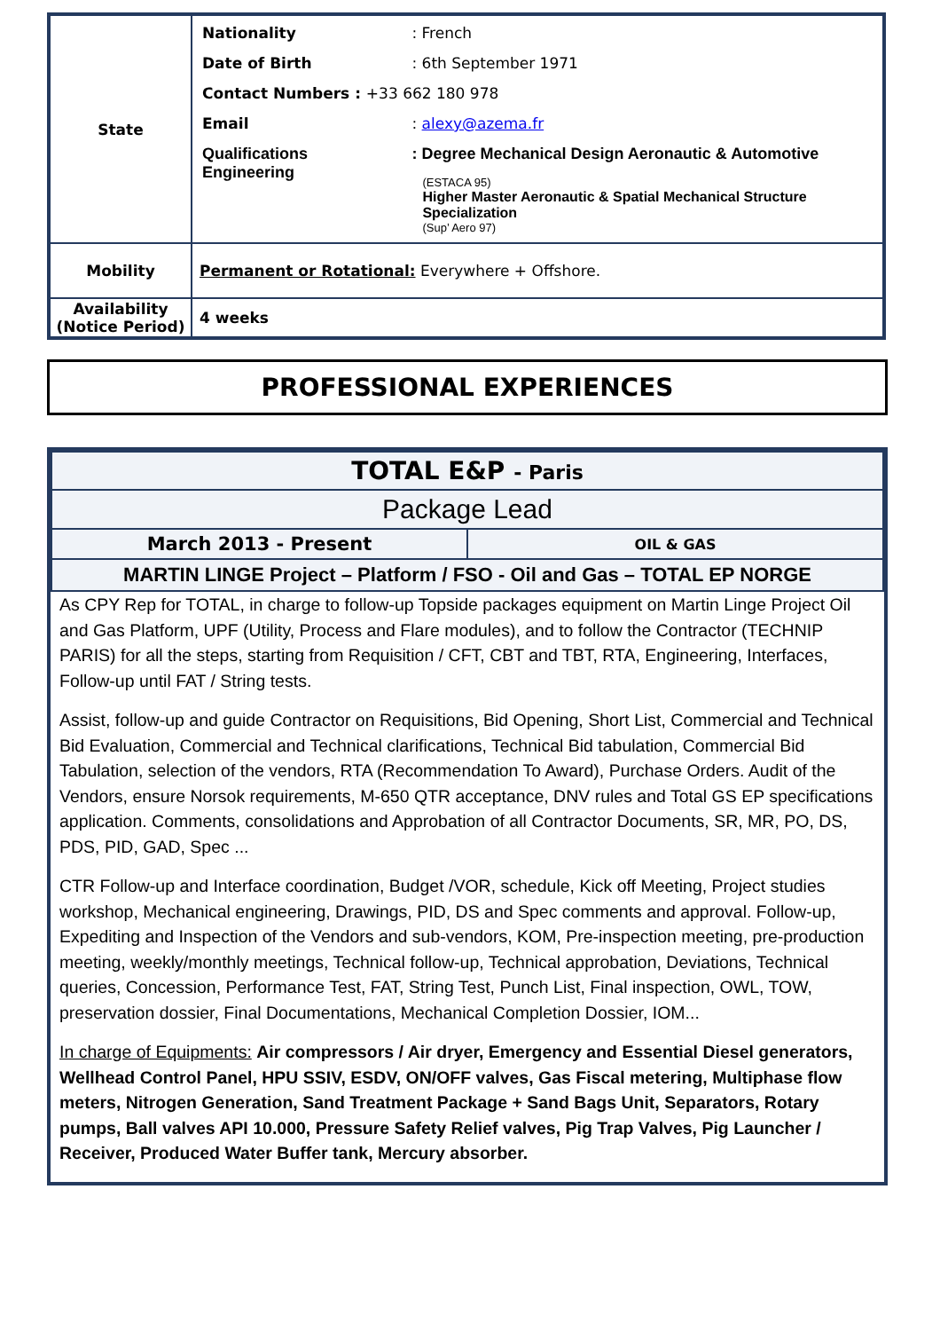| State | / Nationality / : French / / Date of Birth / : 6th September 1971 / / Contact Numbers : +33 662 180 978 / / / Email / : alexy@azema.fr / / Qualifications Engineering / : Degree Mechanical Design Aeronautic & Automotive (ESTACA 95) Higher Master Aeronautic & Spatial Mechanical Structure Specialization (Sup’ Aero 97) / |
| Mobility | Permanent or Rotational: Everywhere + Offshore. |
| Availability (Notice Period) | 4 weeks |
PROFESSIONAL EXPERIENCES
| TOTAL E&P - Paris | |
| Package Lead | |
| March 2013 - Present | OIL & GAS |
| MARTIN LINGE Project – Platform / FSO - Oil and Gas – TOTAL EP NORGE | |
As CPY Rep for TOTAL, in charge to follow-up Topside packages equipment on Martin Linge Project Oil and Gas Platform, UPF (Utility, Process and Flare modules), and to follow the Contractor (TECHNIP PARIS) for all the steps, starting from Requisition / CFT, CBT and TBT, RTA, Engineering, Interfaces, Follow-up until FAT / String tests.
Assist, follow-up and guide Contractor on Requisitions, Bid Opening, Short List, Commercial and Technical Bid Evaluation, Commercial and Technical clarifications, Technical Bid tabulation, Commercial Bid Tabulation, selection of the vendors, RTA (Recommendation To Award), Purchase Orders. Audit of the Vendors, ensure Norsok requirements, M-650 QTR acceptance, DNV rules and Total GS EP specifications application. Comments, consolidations and Approbation of all Contractor Documents, SR, MR, PO, DS, PDS, PID, GAD, Spec ...
CTR Follow-up and Interface coordination, Budget /VOR, schedule, Kick off Meeting, Project studies workshop, Mechanical engineering, Drawings, PID, DS and Spec comments and approval. Follow-up, Expediting and Inspection of the Vendors and sub-vendors, KOM, Pre-inspection meeting, pre-production meeting, weekly/monthly meetings, Technical follow-up, Technical approbation, Deviations, Technical queries, Concession, Performance Test, FAT, String Test, Punch List, Final inspection, OWL, TOW, preservation dossier, Final Documentations, Mechanical Completion Dossier, IOM...
In charge of Equipments: Air compressors / Air dryer, Emergency and Essential Diesel generators, Wellhead Control Panel, HPU SSIV, ESDV, ON/OFF valves, Gas Fiscal metering, Multiphase flow meters, Nitrogen Generation, Sand Treatment Package + Sand Bags Unit, Separators, Rotary pumps, Ball valves API 10.000, Pressure Safety Relief valves, Pig Trap Valves, Pig Launcher / Receiver, Produced Water Buffer tank, Mercury absorber.